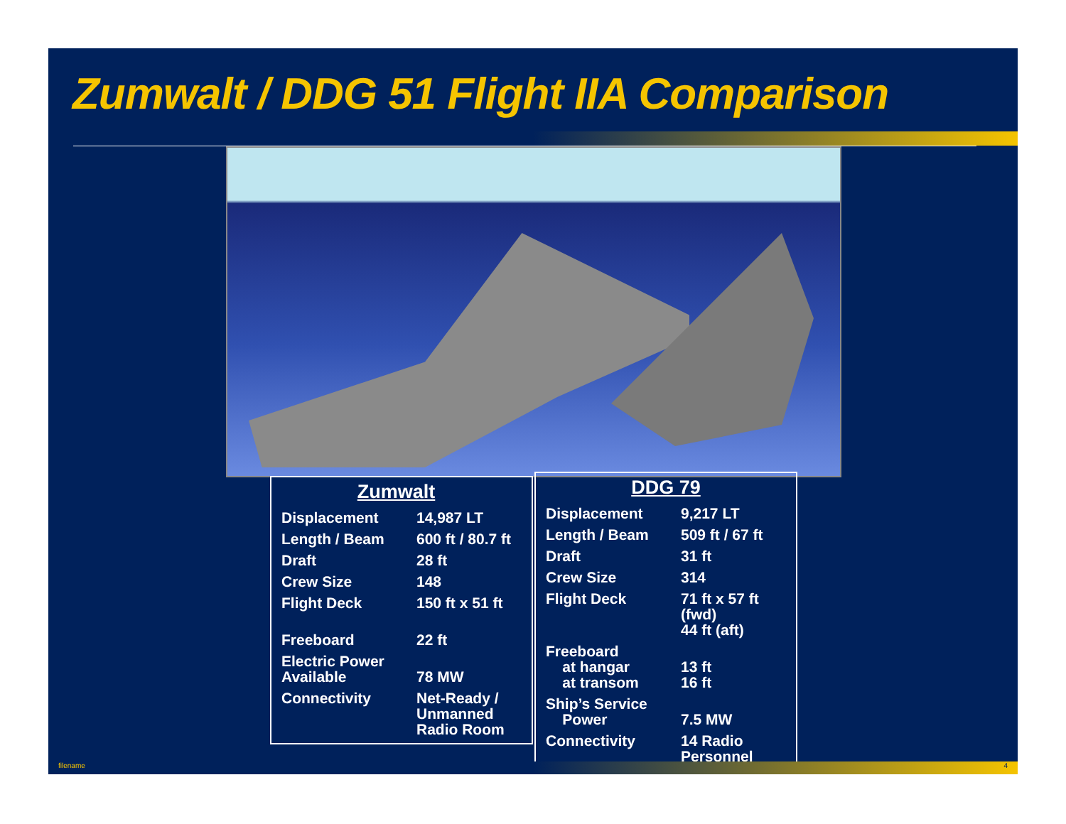Zumwalt / DDG 51 Flight IIA Comparison
| Zumwalt | |
| --- | --- |
| Displacement | 14,987 LT |
| Length / Beam | 600 ft / 80.7 ft |
| Draft | 28 ft |
| Crew Size | 148 |
| Flight Deck | 150 ft x 51 ft |
| Freeboard | 22 ft |
| Electric Power Available | 78 MW |
| Connectivity | Net-Ready / Unmanned Radio Room |
| DDG 79 | |
| --- | --- |
| Displacement | 9,217 LT |
| Length / Beam | 509 ft / 67 ft |
| Draft | 31 ft |
| Crew Size | 314 |
| Flight Deck | 71 ft x 57 ft (fwd) 44 ft (aft) |
| Freeboard at hangar at transom | 13 ft 16 ft |
| Ship’s Service Power | 7.5 MW |
| Connectivity | 14 Radio Personnel |
filename 4